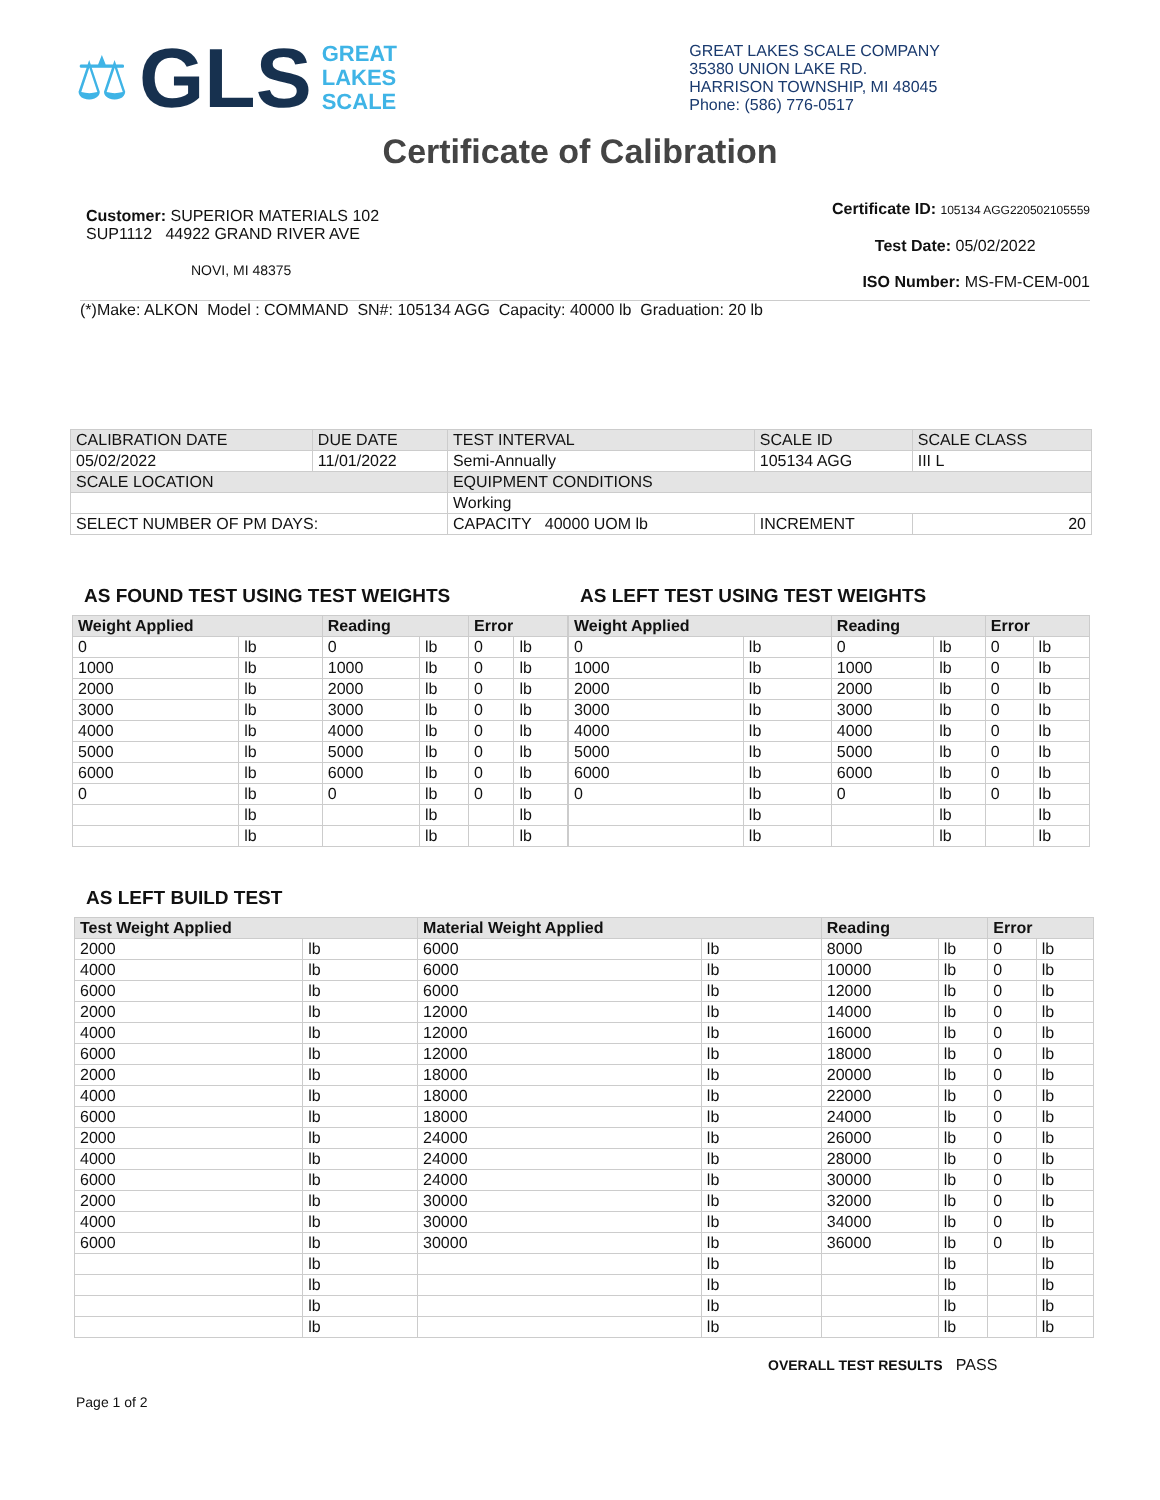⚖ GLS
GREAT
LAKES
SCALE
GREAT LAKES SCALE COMPANY
35380 UNION LAKE RD.
HARRISON TOWNSHIP, MI 48045
Phone: (586) 776-0517
Certificate of Calibration
Customer: SUPERIOR MATERIALS 102
SUP1112 44922 GRAND RIVER AVE
NOVI, MI 48375
Certificate ID: 105134 AGG220502105559
Test Date: 05/02/2022
ISO Number: MS-FM-CEM-001
(*)Make: ALKON Model : COMMAND SN#: 105134 AGG Capacity: 40000 lb Graduation: 20 lb
| CALIBRATION DATE | DUE DATE | TEST INTERVAL | SCALE ID | SCALE CLASS |
| 05/02/2022 | 11/01/2022 | Semi-Annually | 105134 AGG | III L |
| SCALE LOCATION | | EQUIPMENT CONDITIONS | | |
| | | Working | | |
| SELECT NUMBER OF PM DAYS: | | CAPACITY 40000 UOM lb | INCREMENT | 20 |
AS FOUND TEST USING TEST WEIGHTS
| Weight Applied | | Reading | | Error | |
| --- | --- | --- | --- | --- | --- |
| 0 | lb | 0 | lb | 0 | lb |
| 1000 | lb | 1000 | lb | 0 | lb |
| 2000 | lb | 2000 | lb | 0 | lb |
| 3000 | lb | 3000 | lb | 0 | lb |
| 4000 | lb | 4000 | lb | 0 | lb |
| 5000 | lb | 5000 | lb | 0 | lb |
| 6000 | lb | 6000 | lb | 0 | lb |
| 0 | lb | 0 | lb | 0 | lb |
| | lb | | lb | | lb |
| | lb | | lb | | lb |
AS LEFT TEST USING TEST WEIGHTS
| Weight Applied | | Reading | | Error | |
| --- | --- | --- | --- | --- | --- |
| 0 | lb | 0 | lb | 0 | lb |
| 1000 | lb | 1000 | lb | 0 | lb |
| 2000 | lb | 2000 | lb | 0 | lb |
| 3000 | lb | 3000 | lb | 0 | lb |
| 4000 | lb | 4000 | lb | 0 | lb |
| 5000 | lb | 5000 | lb | 0 | lb |
| 6000 | lb | 6000 | lb | 0 | lb |
| 0 | lb | 0 | lb | 0 | lb |
| | lb | | lb | | lb |
| | lb | | lb | | lb |
AS LEFT BUILD TEST
| Test Weight Applied | | Material Weight Applied | | Reading | | Error | |
| --- | --- | --- | --- | --- | --- | --- | --- |
| 2000 | lb | 6000 | lb | 8000 | lb | 0 | lb |
| 4000 | lb | 6000 | lb | 10000 | lb | 0 | lb |
| 6000 | lb | 6000 | lb | 12000 | lb | 0 | lb |
| 2000 | lb | 12000 | lb | 14000 | lb | 0 | lb |
| 4000 | lb | 12000 | lb | 16000 | lb | 0 | lb |
| 6000 | lb | 12000 | lb | 18000 | lb | 0 | lb |
| 2000 | lb | 18000 | lb | 20000 | lb | 0 | lb |
| 4000 | lb | 18000 | lb | 22000 | lb | 0 | lb |
| 6000 | lb | 18000 | lb | 24000 | lb | 0 | lb |
| 2000 | lb | 24000 | lb | 26000 | lb | 0 | lb |
| 4000 | lb | 24000 | lb | 28000 | lb | 0 | lb |
| 6000 | lb | 24000 | lb | 30000 | lb | 0 | lb |
| 2000 | lb | 30000 | lb | 32000 | lb | 0 | lb |
| 4000 | lb | 30000 | lb | 34000 | lb | 0 | lb |
| 6000 | lb | 30000 | lb | 36000 | lb | 0 | lb |
| | lb | | lb | | lb | | lb |
| | lb | | lb | | lb | | lb |
| | lb | | lb | | lb | | lb |
| | lb | | lb | | lb | | lb |
OVERALL TEST RESULTS PASS
Page 1 of 2